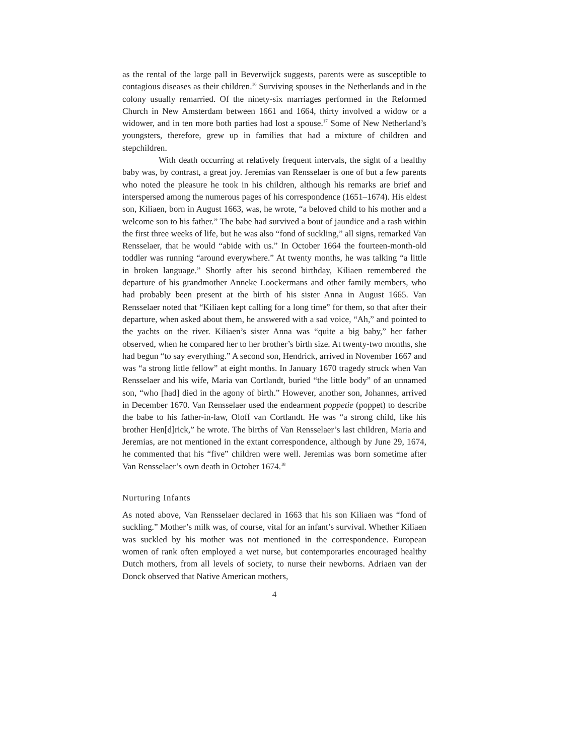as the rental of the large pall in Beverwijck suggests, parents were as susceptible to contagious diseases as their children.<sup>16</sup> Surviving spouses in the Netherlands and in the colony usually remarried. Of the ninety-six marriages performed in the Reformed Church in New Amsterdam between 1661 and 1664, thirty involved a widow or a widower, and in ten more both parties had lost a spouse.<sup>17</sup> Some of New Netherland’s youngsters, therefore, grew up in families that had a mixture of children and stepchildren.
With death occurring at relatively frequent intervals, the sight of a healthy baby was, by contrast, a great joy. Jeremias van Rensselaer is one of but a few parents who noted the pleasure he took in his children, although his remarks are brief and interspersed among the numerous pages of his correspondence (1651–1674). His eldest son, Kiliaen, born in August 1663, was, he wrote, “a beloved child to his mother and a welcome son to his father.” The babe had survived a bout of jaundice and a rash within the first three weeks of life, but he was also “fond of suckling,” all signs, remarked Van Rensselaer, that he would “abide with us.” In October 1664 the fourteen-month-old toddler was running “around everywhere.” At twenty months, he was talking “a little in broken language.” Shortly after his second birthday, Kiliaen remembered the departure of his grandmother Anneke Loockermans and other family members, who had probably been present at the birth of his sister Anna in August 1665. Van Rensselaer noted that “Kiliaen kept calling for a long time” for them, so that after their departure, when asked about them, he answered with a sad voice, “Ah,” and pointed to the yachts on the river. Kiliaen’s sister Anna was “quite a big baby,” her father observed, when he compared her to her brother’s birth size. At twenty-two months, she had begun “to say everything.” A second son, Hendrick, arrived in November 1667 and was “a strong little fellow” at eight months. In January 1670 tragedy struck when Van Rensselaer and his wife, Maria van Cortlandt, buried “the little body” of an unnamed son, “who [had] died in the agony of birth.” However, another son, Johannes, arrived in December 1670. Van Rensselaer used the endearment poppetie (poppet) to describe the babe to his father-in-law, Oloff van Cortlandt. He was “a strong child, like his brother Hen[d]rick,” he wrote. The births of Van Rensselaer’s last children, Maria and Jeremias, are not mentioned in the extant correspondence, although by June 29, 1674, he commented that his “five” children were well. Jeremias was born sometime after Van Rensselaer’s own death in October 1674.<sup>18</sup>
Nurturing Infants
As noted above, Van Rensselaer declared in 1663 that his son Kiliaen was “fond of suckling.” Mother’s milk was, of course, vital for an infant’s survival. Whether Kiliaen was suckled by his mother was not mentioned in the correspondence. European women of rank often employed a wet nurse, but contemporaries encouraged healthy Dutch mothers, from all levels of society, to nurse their newborns. Adriaen van der Donck observed that Native American mothers,
4